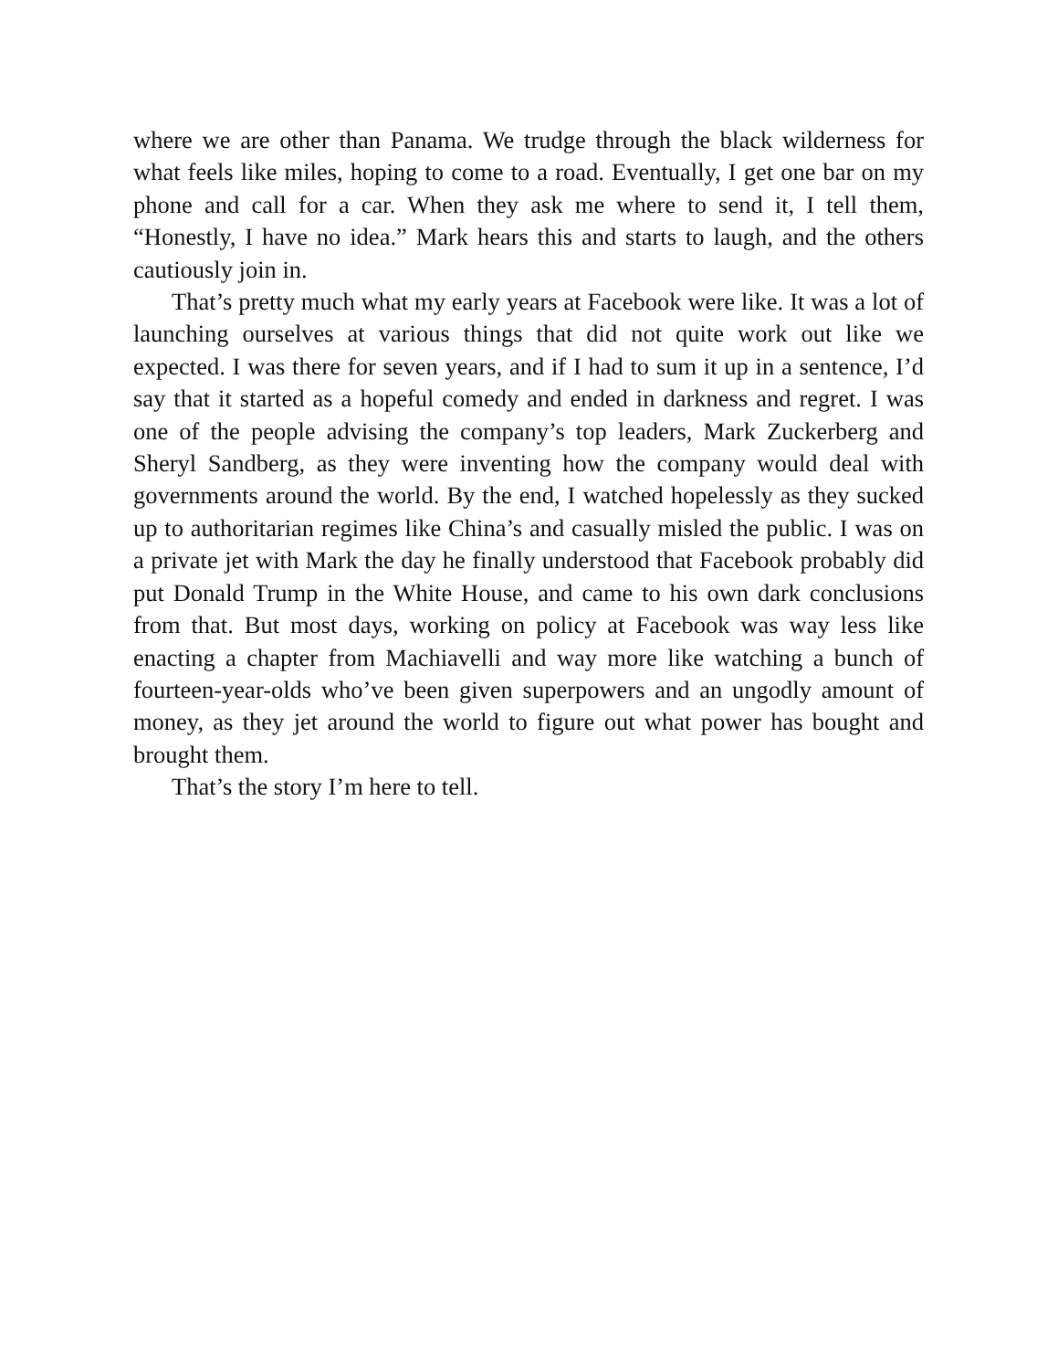where we are other than Panama. We trudge through the black wilderness for what feels like miles, hoping to come to a road. Eventually, I get one bar on my phone and call for a car. When they ask me where to send it, I tell them, “Honestly, I have no idea.” Mark hears this and starts to laugh, and the others cautiously join in.
That’s pretty much what my early years at Facebook were like. It was a lot of launching ourselves at various things that did not quite work out like we expected. I was there for seven years, and if I had to sum it up in a sentence, I’d say that it started as a hopeful comedy and ended in darkness and regret. I was one of the people advising the company’s top leaders, Mark Zuckerberg and Sheryl Sandberg, as they were inventing how the company would deal with governments around the world. By the end, I watched hopelessly as they sucked up to authoritarian regimes like China’s and casually misled the public. I was on a private jet with Mark the day he finally understood that Facebook probably did put Donald Trump in the White House, and came to his own dark conclusions from that. But most days, working on policy at Facebook was way less like enacting a chapter from Machiavelli and way more like watching a bunch of fourteen-year-olds who’ve been given superpowers and an ungodly amount of money, as they jet around the world to figure out what power has bought and brought them.
That’s the story I’m here to tell.